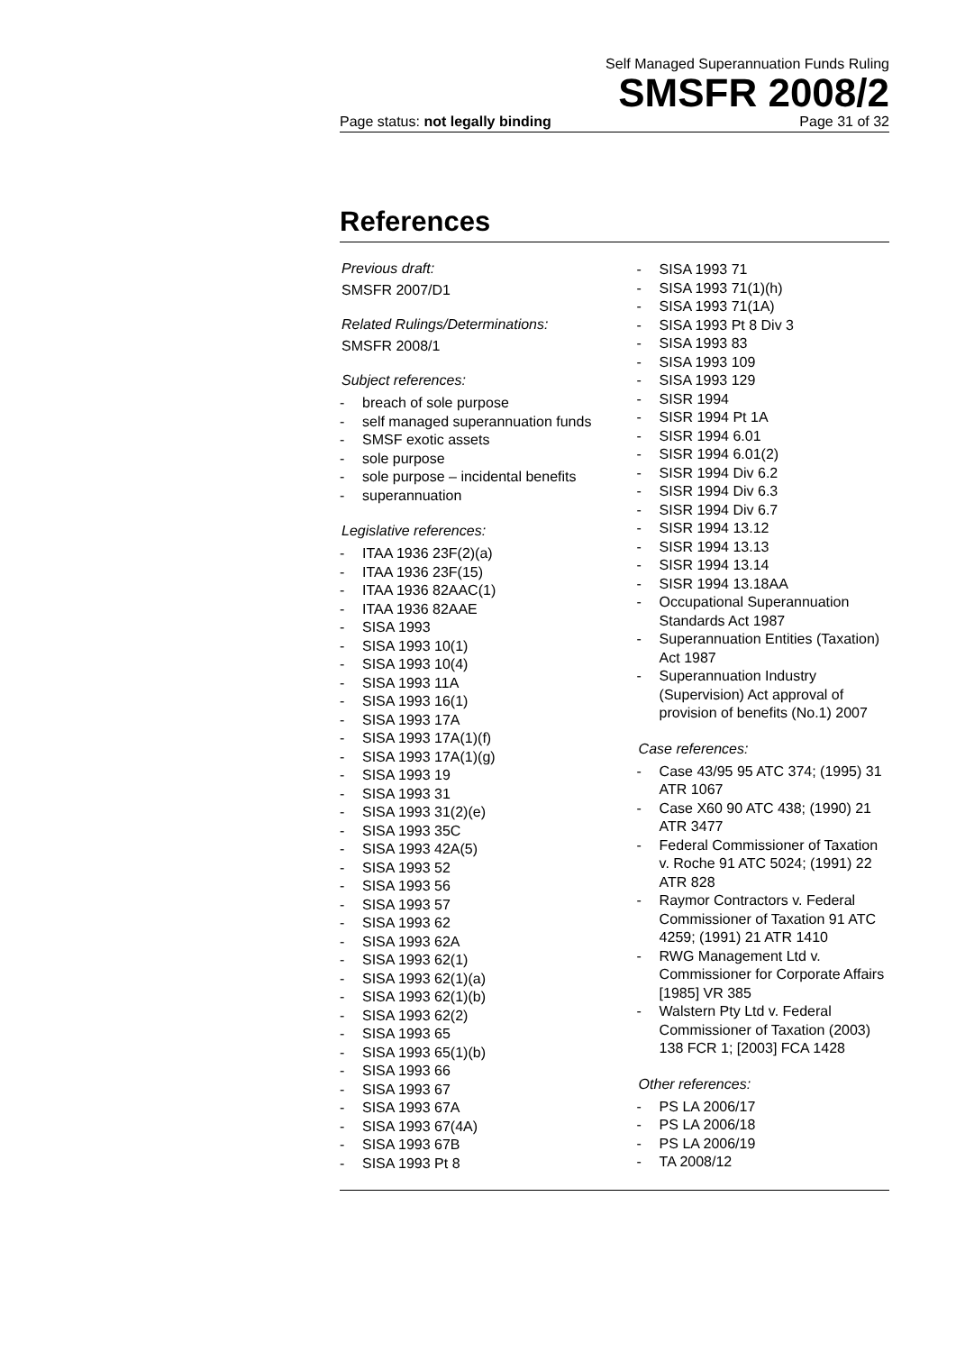Self Managed Superannuation Funds Ruling
SMSFR 2008/2
Page status: not legally binding Page 31 of 32
References
Previous draft:
SMSFR 2007/D1
Related Rulings/Determinations:
SMSFR 2008/1
Subject references:
- breach of sole purpose
- self managed superannuation funds
- SMSF exotic assets
- sole purpose
- sole purpose – incidental benefits
- superannuation
Legislative references:
- ITAA 1936 23F(2)(a)
- ITAA 1936 23F(15)
- ITAA 1936 82AAC(1)
- ITAA 1936 82AAE
- SISA 1993
- SISA 1993 10(1)
- SISA 1993 10(4)
- SISA 1993 11A
- SISA 1993 16(1)
- SISA 1993 17A
- SISA 1993 17A(1)(f)
- SISA 1993 17A(1)(g)
- SISA 1993 19
- SISA 1993 31
- SISA 1993 31(2)(e)
- SISA 1993 35C
- SISA 1993 42A(5)
- SISA 1993 52
- SISA 1993 56
- SISA 1993 57
- SISA 1993 62
- SISA 1993 62A
- SISA 1993 62(1)
- SISA 1993 62(1)(a)
- SISA 1993 62(1)(b)
- SISA 1993 62(2)
- SISA 1993 65
- SISA 1993 65(1)(b)
- SISA 1993 66
- SISA 1993 67
- SISA 1993 67A
- SISA 1993 67(4A)
- SISA 1993 67B
- SISA 1993 Pt 8
- SISA 1993 71
- SISA 1993 71(1)(h)
- SISA 1993 71(1A)
- SISA 1993 Pt 8 Div 3
- SISA 1993 83
- SISA 1993 109
- SISA 1993 129
- SISR 1994
- SISR 1994 Pt 1A
- SISR 1994 6.01
- SISR 1994 6.01(2)
- SISR 1994 Div 6.2
- SISR 1994 Div 6.3
- SISR 1994 Div 6.7
- SISR 1994 13.12
- SISR 1994 13.13
- SISR 1994 13.14
- SISR 1994 13.18AA
- Occupational Superannuation Standards Act 1987
- Superannuation Entities (Taxation) Act 1987
- Superannuation Industry (Supervision) Act approval of provision of benefits (No.1) 2007
Case references:
- Case 43/95 95 ATC 374; (1995) 31 ATR 1067
- Case X60 90 ATC 438; (1990) 21 ATR 3477
- Federal Commissioner of Taxation v. Roche 91 ATC 5024; (1991) 22 ATR 828
- Raymor Contractors v. Federal Commissioner of Taxation 91 ATC 4259; (1991) 21 ATR 1410
- RWG Management Ltd v. Commissioner for Corporate Affairs [1985] VR 385
- Walstern Pty Ltd v. Federal Commissioner of Taxation (2003) 138 FCR 1; [2003] FCA 1428
Other references:
- PS LA 2006/17
- PS LA 2006/18
- PS LA 2006/19
- TA 2008/12